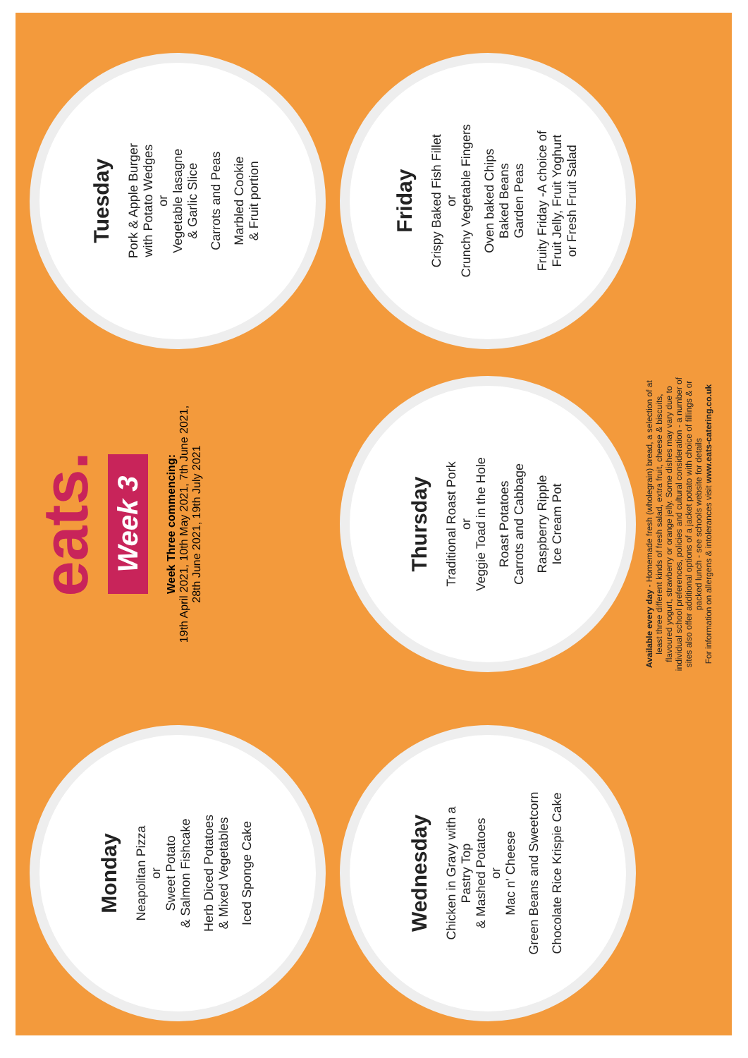Monday
Neapolitan Pizza
or
Sweet Potato
& Salmon Fishcake
Herb Diced Potatoes
& Mixed Vegetables
Iced Sponge Cake
eats.
Week 3
Week Three commencing:
19th April 2021, 10th May 2021, 7th June 2021,
28th June 2021, 19th July 2021
Tuesday
Pork & Apple Burger
with Potato Wedges
or
Vegetable lasagne
& Garlic Slice
Carrots and Peas
Marbled Cookie
& Fruit portion
Wednesday
Chicken in Gravy with a
Pastry Top
& Mashed Potatoes
or
Mac n' Cheese
Green Beans and Sweetcorn
Chocolate Rice Krispie Cake
Thursday
Traditional Roast Pork
or
Veggie Toad in the Hole
Roast Potatoes
Carrots and Cabbage
Raspberry Ripple
Ice Cream Pot
Available every day - Homemade fresh (wholegrain) bread, a selection of at least three different kinds of fresh salad, extra fruit, cheese & biscuits, flavoured yogurt, strawberry or orange jelly. Some dishes may vary due to individual school preferences, policies and cultural consideration - a number of sites also offer additional options of a jacket potato with choice of fillings & or packed lunch - see schools website for details
For information on allergens & intolerances visit www.eats-catering.co.uk
Friday
Crispy Baked Fish Fillet
or
Crunchy Vegetable Fingers
Oven baked Chips
Baked Beans
Garden Peas
Fruity Friday -A choice of
Fruit Jelly, Fruit Yoghurt
or Fresh Fruit Salad